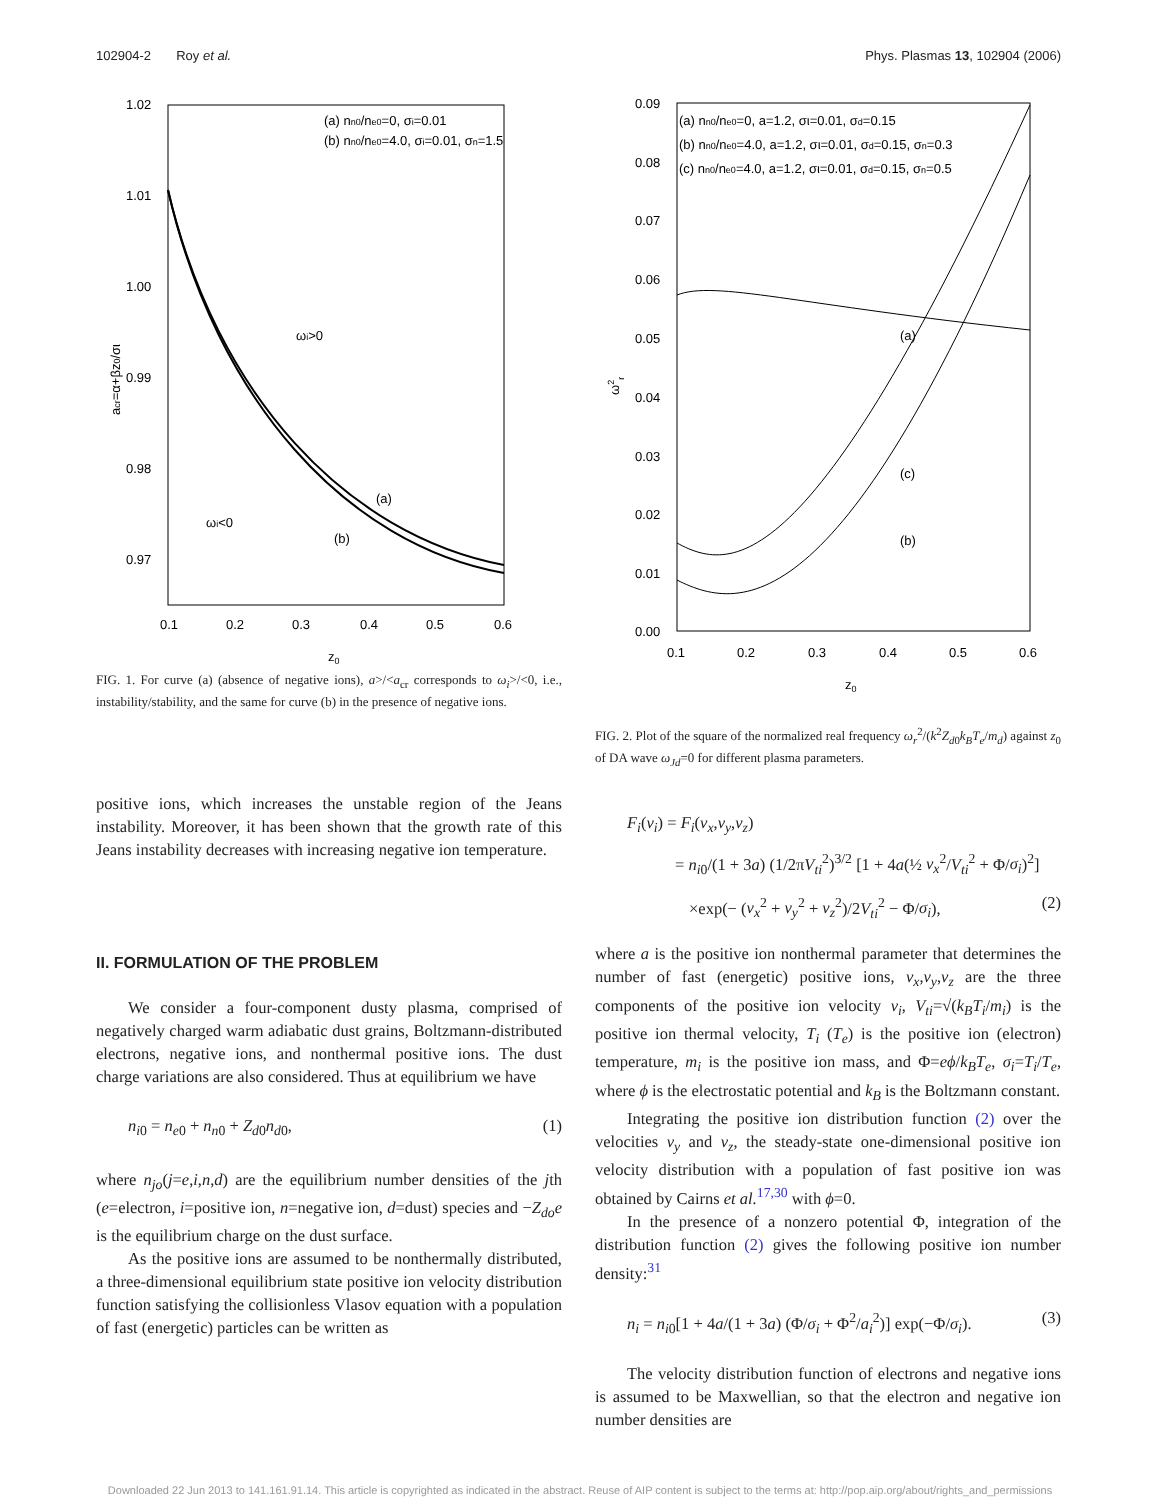102904-2 Roy et al. Phys. Plasmas 13, 102904 (2006)
1.02
1.01
1.00
0.99
0.98
0.97
0.1
0.2
0.3
0.4
0.5
0.6
z0
(a) nn0/ne0=0, σi=0.01
(b) nn0/ne0=4.0, σi=0.01, σn=1.5
ωi>0
ωi<0
(a)
(b)
acr=α+βz0/σι
FIG. 1. For curve (a) (absence of negative ions), a>/<a<sub>cr</sub> corresponds to ω<sub>i</sub>>/<0, i.e., instability/stability, and the same for curve (b) in the presence of negative ions.
positive ions, which increases the unstable region of the Jeans instability. Moreover, it has been shown that the growth rate of this Jeans instability decreases with increasing negative ion temperature.
II. FORMULATION OF THE PROBLEM
We consider a four-component dusty plasma, comprised of negatively charged warm adiabatic dust grains, Boltzmann-distributed electrons, negative ions, and nonthermal positive ions. The dust charge variations are also considered. Thus at equilibrium we have
n<sub>i0</sub> = n<sub>e0</sub> + n<sub>n0</sub> + Z<sub>d0</sub>n<sub>d0</sub>, (1)
where n<sub>jo</sub>(j=e,i,n,d) are the equilibrium number densities of the jth (e=electron, i=positive ion, n=negative ion, d=dust) species and −Z<sub>do</sub>e is the equilibrium charge on the dust surface.
As the positive ions are assumed to be nonthermally distributed, a three-dimensional equilibrium state positive ion velocity distribution function satisfying the collisionless Vlasov equation with a population of fast (energetic) particles can be written as
0.09
0.08
0.07
0.06
0.05
0.04
0.03
0.02
0.01
0.00
0.1
0.2
0.3
0.4
0.5
0.6
z0
(a) nn0/ne0=0, a=1.2, σι=0.01, σd=0.15
(b) nn0/ne0=4.0, a=1.2, σι=0.01, σd=0.15, σn=0.3
(c) nn0/ne0=4.0, a=1.2, σι=0.01, σd=0.15, σn=0.5
(a)
(c)
(b)
ω2r
FIG. 2. Plot of the square of the normalized real frequency ω<sub>r</sub><sup>2</sup>/(k<sup>2</sup>Z<sub>d0</sub>k<sub>B</sub>T<sub>e</sub>/m<sub>d</sub>) against z<sub>0</sub> of DA wave ω<sub>Jd</sub>=0 for different plasma parameters.
F<sub>i</sub>(v<sub>i</sub>) = F<sub>i</sub>(v<sub>x</sub>,v<sub>y</sub>,v<sub>z</sub>)
= n<sub>i0</sub>/(1 + 3a) (1/2πV<sub>ti</sub><sup>2</sup>)<sup>3/2</sup> [1 + 4a(½ v<sub>x</sub><sup>2</sup>/V<sub>ti</sub><sup>2</sup> + Φ/σ<sub>i</sub>)<sup>2</sup>]
×exp(− (v<sub>x</sub><sup>2</sup> + v<sub>y</sub><sup>2</sup> + v<sub>z</sub><sup>2</sup>)/2V<sub>ti</sub><sup>2</sup> − Φ/σ<sub>i</sub>), (2)
where a is the positive ion nonthermal parameter that determines the number of fast (energetic) positive ions, v<sub>x</sub>,v<sub>y</sub>,v<sub>z</sub> are the three components of the positive ion velocity v<sub>i</sub>, V<sub>ti</sub>=√(k<sub>B</sub>T<sub>i</sub>/m<sub>i</sub>) is the positive ion thermal velocity, T<sub>i</sub> (T<sub>e</sub>) is the positive ion (electron) temperature, m<sub>i</sub> is the positive ion mass, and Φ=eϕ/k<sub>B</sub>T<sub>e</sub>, σ<sub>i</sub>=T<sub>i</sub>/T<sub>e</sub>, where ϕ is the electrostatic potential and k<sub>B</sub> is the Boltzmann constant.
Integrating the positive ion distribution function (2) over the velocities v<sub>y</sub> and v<sub>z</sub>, the steady-state one-dimensional positive ion velocity distribution with a population of fast positive ion was obtained by Cairns et al.<sup>17,30</sup> with ϕ=0.
In the presence of a nonzero potential Φ, integration of the distribution function (2) gives the following positive ion number density:<sup>31</sup>
n<sub>i</sub> = n<sub>i0</sub>[1 + 4a/(1 + 3a) (Φ/σ<sub>i</sub> + Φ<sup>2</sup>/a<sub>i</sub><sup>2</sup>)] exp(−Φ/σ<sub>i</sub>). (3)
The velocity distribution function of electrons and negative ions is assumed to be Maxwellian, so that the electron and negative ion number densities are
Downloaded 22 Jun 2013 to 141.161.91.14. This article is copyrighted as indicated in the abstract. Reuse of AIP content is subject to the terms at: http://pop.aip.org/about/rights_and_permissions